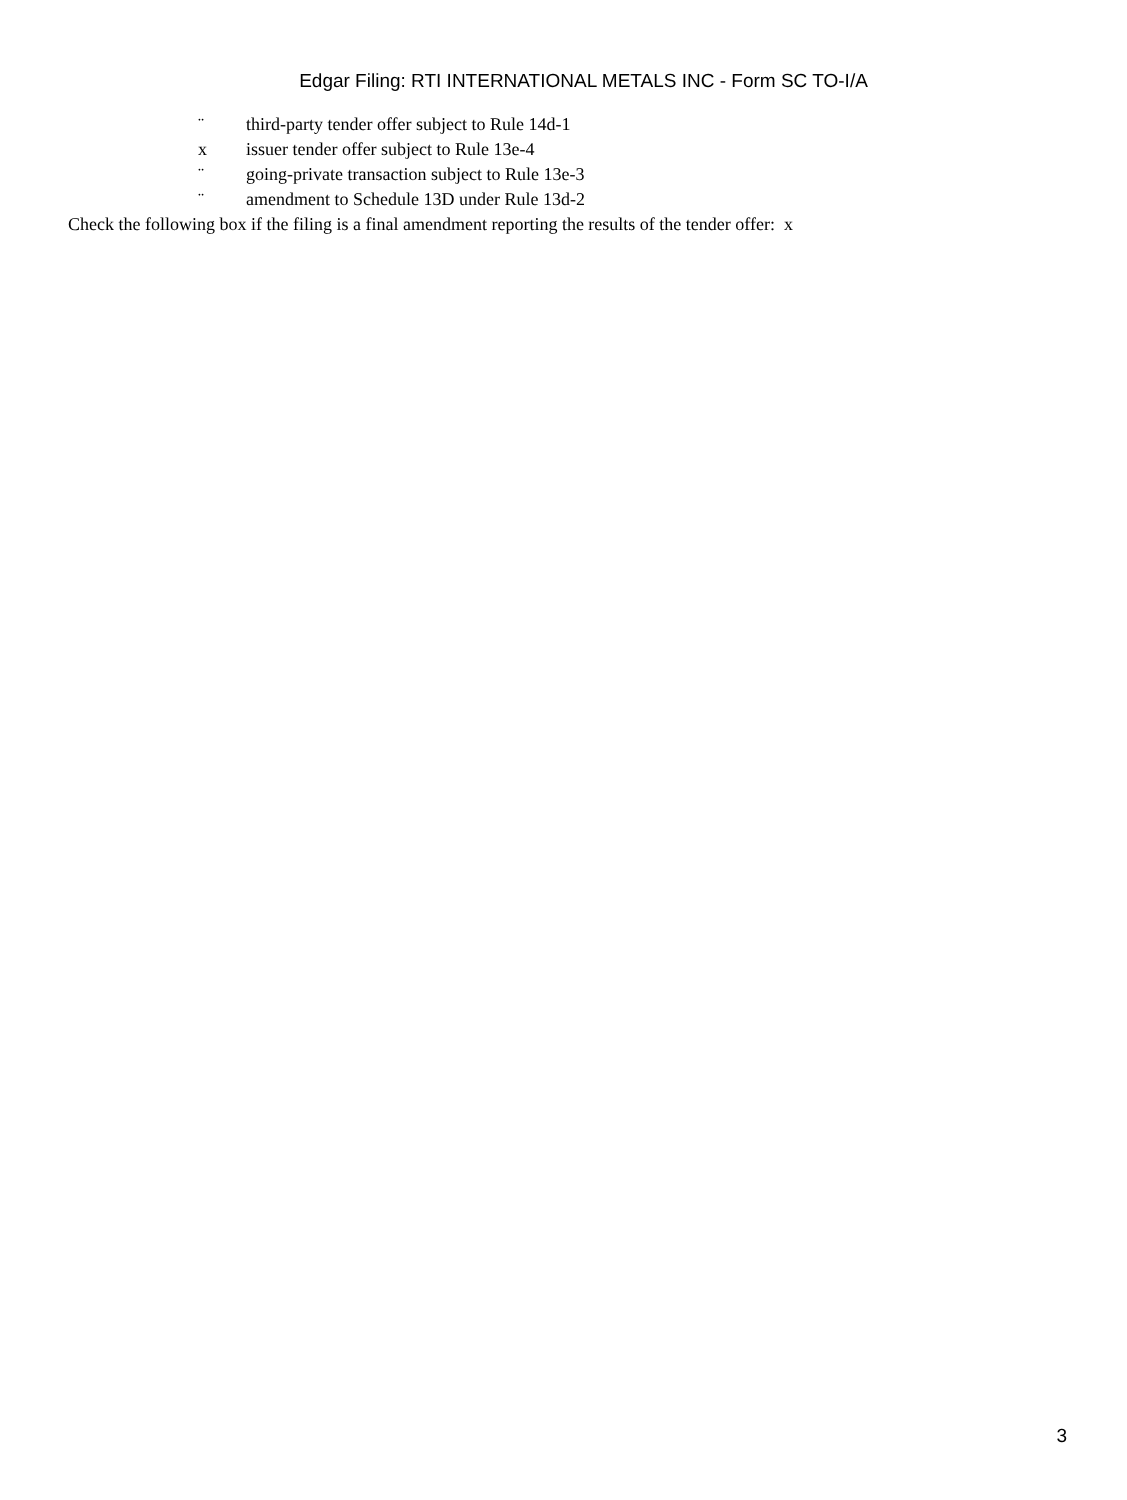Edgar Filing: RTI INTERNATIONAL METALS INC - Form SC TO-I/A
¨ third-party tender offer subject to Rule 14d-1
x issuer tender offer subject to Rule 13e-4
¨ going-private transaction subject to Rule 13e-3
¨ amendment to Schedule 13D under Rule 13d-2
Check the following box if the filing is a final amendment reporting the results of the tender offer: x
3